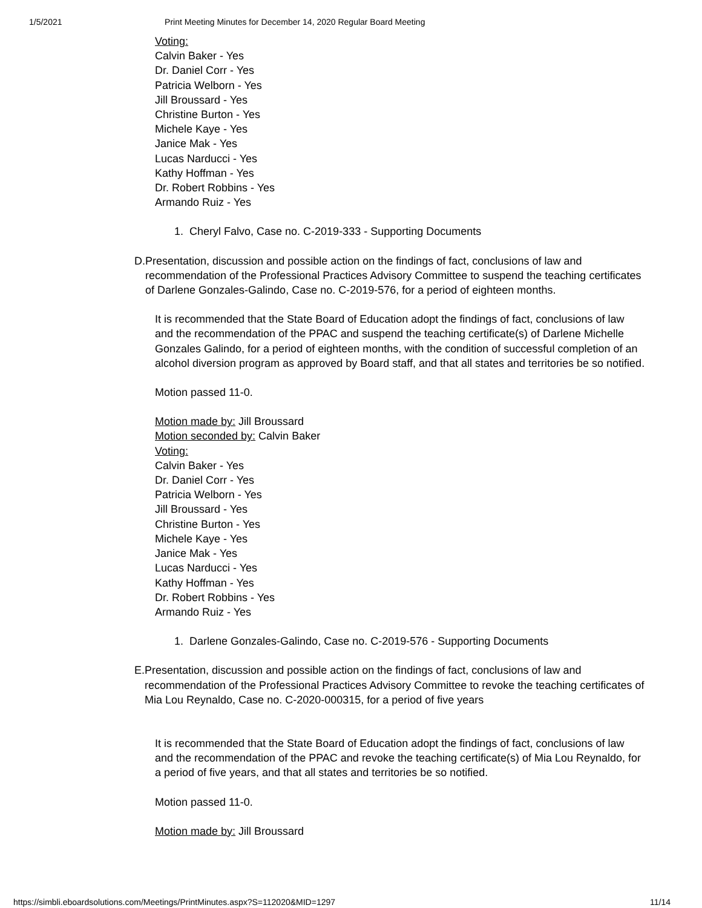1/5/2021 Print Meeting Minutes for December 14, 2020 Regular Board Meeting
Voting:
Calvin Baker - Yes
Dr. Daniel Corr - Yes
Patricia Welborn - Yes
Jill Broussard - Yes
Christine Burton - Yes
Michele Kaye - Yes
Janice Mak - Yes
Lucas Narducci - Yes
Kathy Hoffman - Yes
Dr. Robert Robbins - Yes
Armando Ruiz - Yes
1. Cheryl Falvo, Case no. C-2019-333 - Supporting Documents
D. Presentation, discussion and possible action on the findings of fact, conclusions of law and recommendation of the Professional Practices Advisory Committee to suspend the teaching certificates of Darlene Gonzales-Galindo, Case no. C-2019-576, for a period of eighteen months.
It is recommended that the State Board of Education adopt the findings of fact, conclusions of law and the recommendation of the PPAC and suspend the teaching certificate(s) of Darlene Michelle Gonzales Galindo, for a period of eighteen months, with the condition of successful completion of an alcohol diversion program as approved by Board staff, and that all states and territories be so notified.
Motion passed 11-0.
Motion made by: Jill Broussard
Motion seconded by: Calvin Baker
Voting:
Calvin Baker - Yes
Dr. Daniel Corr - Yes
Patricia Welborn - Yes
Jill Broussard - Yes
Christine Burton - Yes
Michele Kaye - Yes
Janice Mak - Yes
Lucas Narducci - Yes
Kathy Hoffman - Yes
Dr. Robert Robbins - Yes
Armando Ruiz - Yes
1. Darlene Gonzales-Galindo, Case no. C-2019-576 - Supporting Documents
E. Presentation, discussion and possible action on the findings of fact, conclusions of law and recommendation of the Professional Practices Advisory Committee to revoke the teaching certificates of Mia Lou Reynaldo, Case no. C-2020-000315, for a period of five years
It is recommended that the State Board of Education adopt the findings of fact, conclusions of law and the recommendation of the PPAC and revoke the teaching certificate(s) of Mia Lou Reynaldo, for a period of five years, and that all states and territories be so notified.
Motion passed 11-0.
Motion made by: Jill Broussard
https://simbli.eboardsolutions.com/Meetings/PrintMinutes.aspx?S=112020&MID=1297 11/14